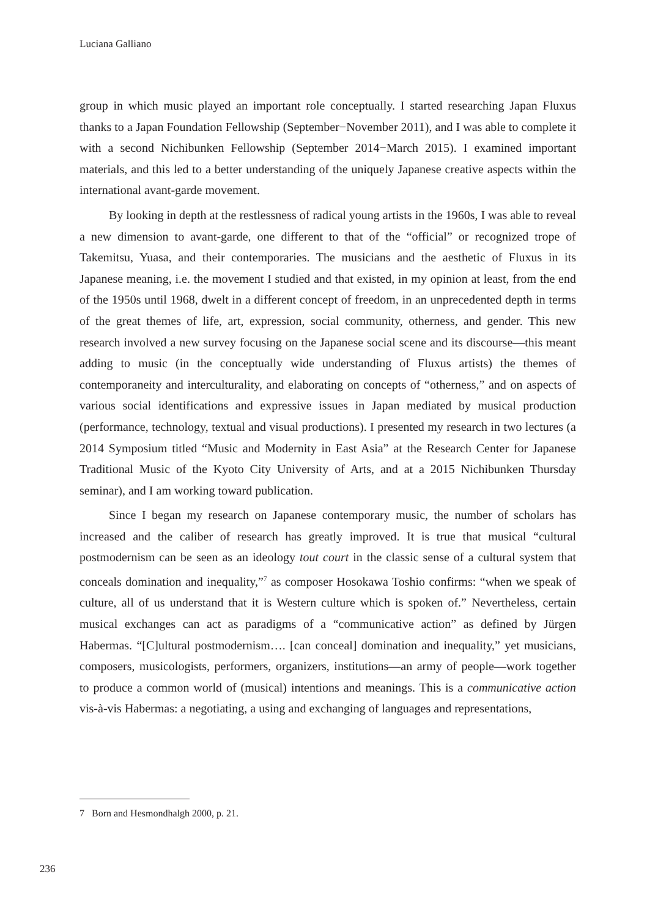Luciana Galliano
group in which music played an important role conceptually. I started researching Japan Fluxus thanks to a Japan Foundation Fellowship (September−November 2011), and I was able to complete it with a second Nichibunken Fellowship (September 2014−March 2015). I examined important materials, and this led to a better understanding of the uniquely Japanese creative aspects within the international avant-garde movement.
By looking in depth at the restlessness of radical young artists in the 1960s, I was able to reveal a new dimension to avant-garde, one different to that of the “official” or recognized trope of Takemitsu, Yuasa, and their contemporaries. The musicians and the aesthetic of Fluxus in its Japanese meaning, i.e. the movement I studied and that existed, in my opinion at least, from the end of the 1950s until 1968, dwelt in a different concept of freedom, in an unprecedented depth in terms of the great themes of life, art, expression, social community, otherness, and gender. This new research involved a new survey focusing on the Japanese social scene and its discourse—this meant adding to music (in the conceptually wide understanding of Fluxus artists) the themes of contemporaneity and interculturality, and elaborating on concepts of “otherness,” and on aspects of various social identifications and expressive issues in Japan mediated by musical production (performance, technology, textual and visual productions). I presented my research in two lectures (a 2014 Symposium titled “Music and Modernity in East Asia” at the Research Center for Japanese Traditional Music of the Kyoto City University of Arts, and at a 2015 Nichibunken Thursday seminar), and I am working toward publication.
Since I began my research on Japanese contemporary music, the number of scholars has increased and the caliber of research has greatly improved. It is true that musical “cultural postmodernism can be seen as an ideology tout court in the classic sense of a cultural system that conceals domination and inequality,”<sup>7</sup> as composer Hosokawa Toshio confirms: “when we speak of culture, all of us understand that it is Western culture which is spoken of.” Nevertheless, certain musical exchanges can act as paradigms of a “communicative action” as defined by Jürgen Habermas. “[C]ultural postmodernism…. [can conceal] domination and inequality,” yet musicians, composers, musicologists, performers, organizers, institutions—an army of people—work together to produce a common world of (musical) intentions and meanings. This is a communicative action vis-à-vis Habermas: a negotiating, a using and exchanging of languages and representations,
7 Born and Hesmondhalgh 2000, p. 21.
236